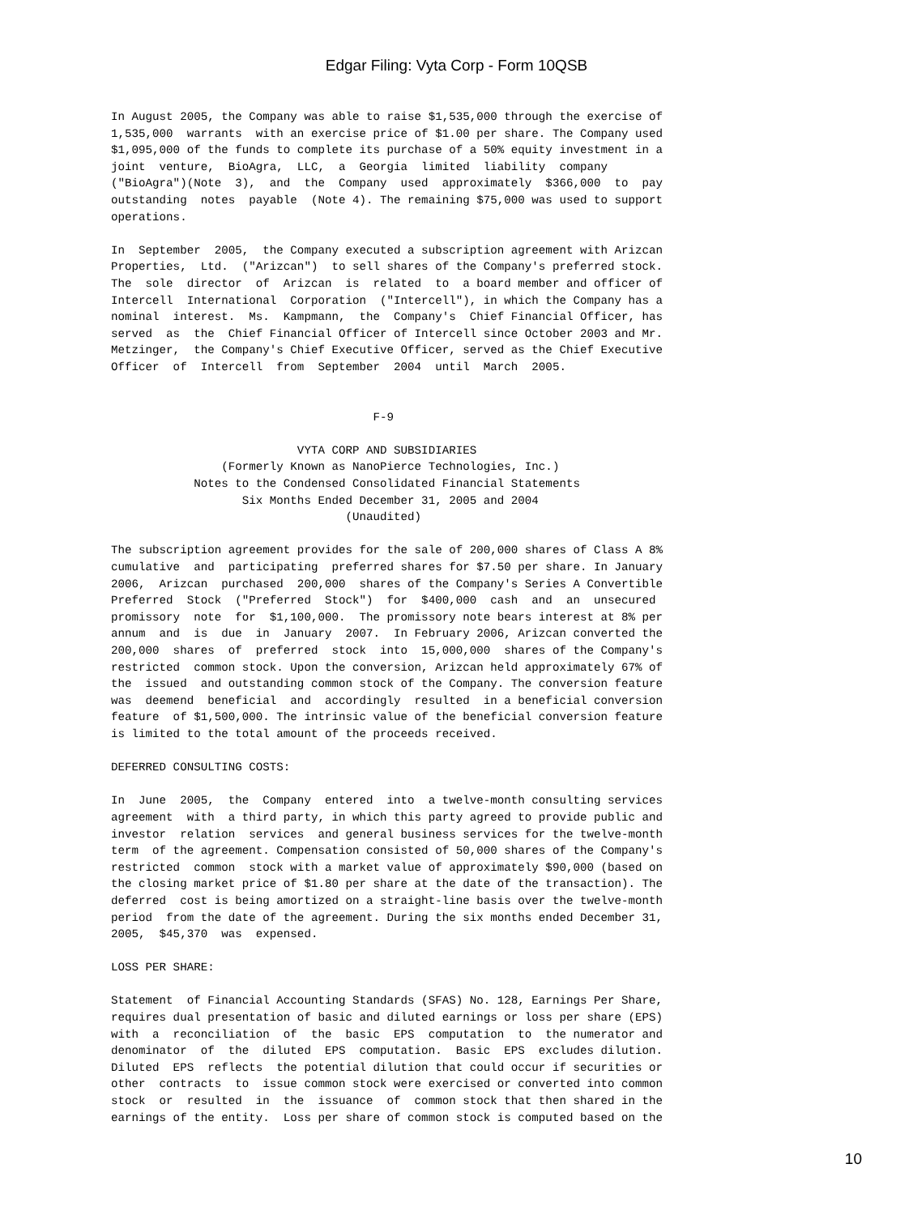Edgar Filing: Vyta Corp - Form 10QSB
In August 2005, the Company was able to raise $1,535,000 through the exercise of
1,535,000  warrants  with an exercise price of $1.00 per share. The Company used
$1,095,000 of the funds to complete its purchase of a 50% equity investment in a
joint  venture,  BioAgra,  LLC,  a  Georgia  limited  liability  company
("BioAgra")(Note  3),  and  the  Company  used  approximately  $366,000  to  pay
outstanding  notes  payable  (Note 4). The remaining $75,000 was used to support
operations.

In  September  2005,  the Company executed a subscription agreement with Arizcan
Properties,  Ltd.  ("Arizcan")  to sell shares of the Company's preferred stock.
The  sole  director  of  Arizcan  is  related  to  a board member and officer of
Intercell  International  Corporation  ("Intercell"), in which the Company has a
nominal  interest.  Ms.  Kampmann,  the  Company's  Chief Financial Officer, has
served  as  the  Chief Financial Officer of Intercell since October 2003 and Mr.
Metzinger,  the Company's Chief Executive Officer, served as the Chief Executive
Officer  of  Intercell  from  September  2004  until  March  2005.


                                      F-9

                           VYTA CORP AND SUBSIDIARIES
                (Formerly Known as NanoPierce Technologies, Inc.)
            Notes to the Condensed Consolidated Financial Statements
                   Six Months Ended December 31, 2005 and 2004
                                  (Unaudited)

The subscription agreement provides for the sale of 200,000 shares of Class A 8%
cumulative  and  participating  preferred shares for $7.50 per share. In January
2006,  Arizcan  purchased  200,000  shares of the Company's Series A Convertible
Preferred  Stock  ("Preferred  Stock")  for  $400,000  cash  and  an  unsecured
promissory  note  for  $1,100,000.  The promissory note bears interest at 8% per
annum  and  is  due  in  January  2007.  In February 2006, Arizcan converted the
200,000  shares  of  preferred  stock  into  15,000,000  shares of the Company's
restricted  common stock. Upon the conversion, Arizcan held approximately 67% of
the  issued  and outstanding common stock of the Company. The conversion feature
was  deemend  beneficial  and  accordingly  resulted  in a beneficial conversion
feature  of $1,500,000. The intrinsic value of the beneficial conversion feature
is limited to the total amount of the proceeds received.

DEFERRED CONSULTING COSTS:

In  June  2005,  the  Company  entered  into  a twelve-month consulting services
agreement  with  a third party, in which this party agreed to provide public and
investor  relation  services  and general business services for the twelve-month
term  of the agreement. Compensation consisted of 50,000 shares of the Company's
restricted  common  stock with a market value of approximately $90,000 (based on
the closing market price of $1.80 per share at the date of the transaction). The
deferred  cost is being amortized on a straight-line basis over the twelve-month
period  from the date of the agreement. During the six months ended December 31,
2005,  $45,370  was  expensed.

LOSS PER SHARE:

Statement  of Financial Accounting Standards (SFAS) No. 128, Earnings Per Share,
requires dual presentation of basic and diluted earnings or loss per share (EPS)
with  a  reconciliation  of  the  basic  EPS  computation  to  the numerator and
denominator  of  the  diluted  EPS  computation.  Basic  EPS  excludes dilution.
Diluted  EPS  reflects  the potential dilution that could occur if securities or
other  contracts  to  issue common stock were exercised or converted into common
stock  or  resulted  in  the  issuance  of  common stock that then shared in the
earnings of the entity.  Loss per share of common stock is computed based on the
10